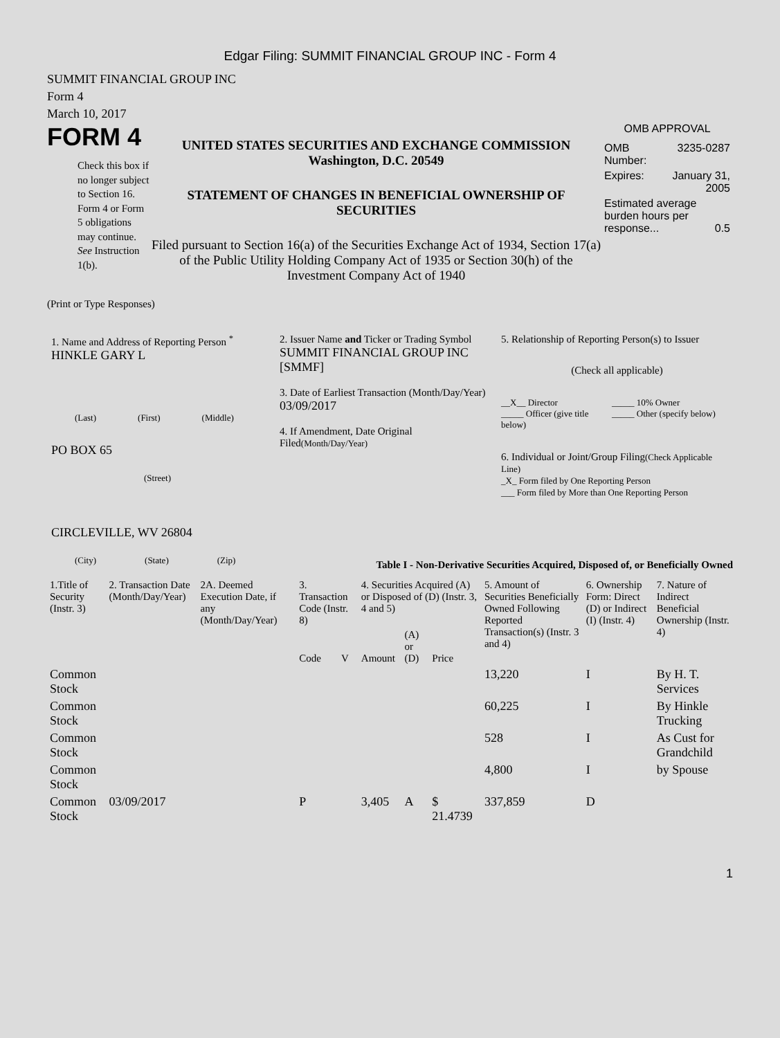Edgar Filing: SUMMIT FINANCIAL GROUP INC - Form 4
SUMMIT FINANCIAL GROUP INC
Form 4
March 10, 2017
FORM 4
Check this box if no longer subject to Section 16. Form 4 or Form 5 obligations may continue. See Instruction 1(b).
UNITED STATES SECURITIES AND EXCHANGE COMMISSION
Washington, D.C. 20549
STATEMENT OF CHANGES IN BENEFICIAL OWNERSHIP OF SECURITIES
Filed pursuant to Section 16(a) of the Securities Exchange Act of 1934, Section 17(a) of the Public Utility Holding Company Act of 1935 or Section 30(h) of the Investment Company Act of 1940
OMB APPROVAL
| OMB Number: | 3235-0287 |
| Expires: | January 31, 2005 |
| Estimated average burden hours per response... 0.5 | |
(Print or Type Responses)
1. Name and Address of Reporting Person <sup>*</sup>
HINKLE GARY L
(Last) (First) (Middle)
PO BOX 65
(Street)
CIRCLEVILLE, WV 26804
(City) (State) (Zip)
2. Issuer Name and Ticker or Trading Symbol
SUMMIT FINANCIAL GROUP INC [SMMF]
3. Date of Earliest Transaction (Month/Day/Year)
03/09/2017
4. If Amendment, Date Original Filed(Month/Day/Year)
5. Relationship of Reporting Person(s) to Issuer
(Check all applicable)
__X__ Director
_____ Officer (give title below)
_____ 10% Owner
_____ Other (specify below)
6. Individual or Joint/Group Filing(Check Applicable Line)
_X_ Form filed by One Reporting Person
___ Form filed by More than One Reporting Person
Table I - Non-Derivative Securities Acquired, Disposed of, or Beneficially Owned
| 1.Title of Security (Instr. 3) | 2. Transaction Date (Month/Day/Year) | 2A. Deemed Execution Date, if any (Month/Day/Year) | 3. Transaction Code (Instr. 8) | | 4. Securities Acquired (A) or Disposed of (D) (Instr. 3, 4 and 5) | | | 5. Amount of Securities Beneficially Owned Following Reported Transaction(s) (Instr. 3 and 4) | 6. Ownership Form: Direct (D) or Indirect (I) (Instr. 4) | 7. Nature of Indirect Beneficial Ownership (Instr. 4) |
| --- | --- | --- | --- | --- | --- | --- | --- | --- | --- | --- |
| | | | Code | V | Amount | (A) or (D) | Price | | | |
| Common Stock | | | | | | | | 13,220 | I | By H. T. Services |
| Common Stock | | | | | | | | 60,225 | I | By Hinkle Trucking |
| Common Stock | | | | | | | | 528 | I | As Cust for Grandchild |
| Common Stock | | | | | | | | 4,800 | I | by Spouse |
| Common Stock | 03/09/2017 | | P | | 3,405 | A | $ 21.4739 | 337,859 | D | |
1